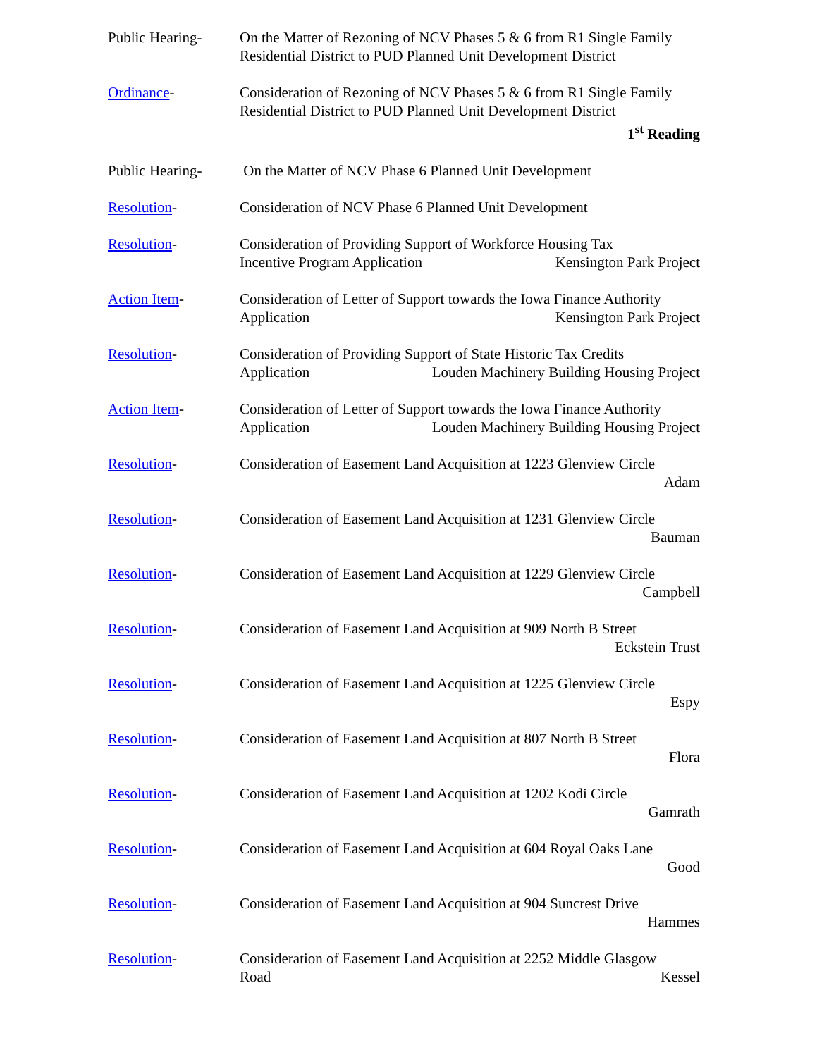Public Hearing-
On the Matter of Rezoning of NCV Phases 5 & 6 from R1 Single Family Residential District to PUD Planned Unit Development District
Ordinance- Consideration of Rezoning of NCV Phases 5 & 6 from R1 Single Family Residential District to PUD Planned Unit Development District
1<sup>st</sup> Reading
Public Hearing-
On the Matter of NCV Phase 6 Planned Unit Development
Resolution- Consideration of NCV Phase 6 Planned Unit Development
Resolution- Consideration of Providing Support of Workforce Housing Tax
Incentive Program Application Kensington Park Project
Action Item- Consideration of Letter of Support towards the Iowa Finance Authority
Application Kensington Park Project
Resolution- Consideration of Providing Support of State Historic Tax Credits
Application Louden Machinery Building Housing Project
Action Item- Consideration of Letter of Support towards the Iowa Finance Authority
Application Louden Machinery Building Housing Project
Resolution- Consideration of Easement Land Acquisition at 1223 Glenview Circle
Adam
Resolution- Consideration of Easement Land Acquisition at 1231 Glenview Circle
Bauman
Resolution- Consideration of Easement Land Acquisition at 1229 Glenview Circle
Campbell
Resolution- Consideration of Easement Land Acquisition at 909 North B Street
Eckstein Trust
Resolution- Consideration of Easement Land Acquisition at 1225 Glenview Circle
Espy
Resolution- Consideration of Easement Land Acquisition at 807 North B Street
Flora
Resolution- Consideration of Easement Land Acquisition at 1202 Kodi Circle
Gamrath
Resolution- Consideration of Easement Land Acquisition at 604 Royal Oaks Lane
Good
Resolution- Consideration of Easement Land Acquisition at 904 Suncrest Drive
Hammes
Resolution- Consideration of Easement Land Acquisition at 2252 Middle Glasgow
Road Kessel